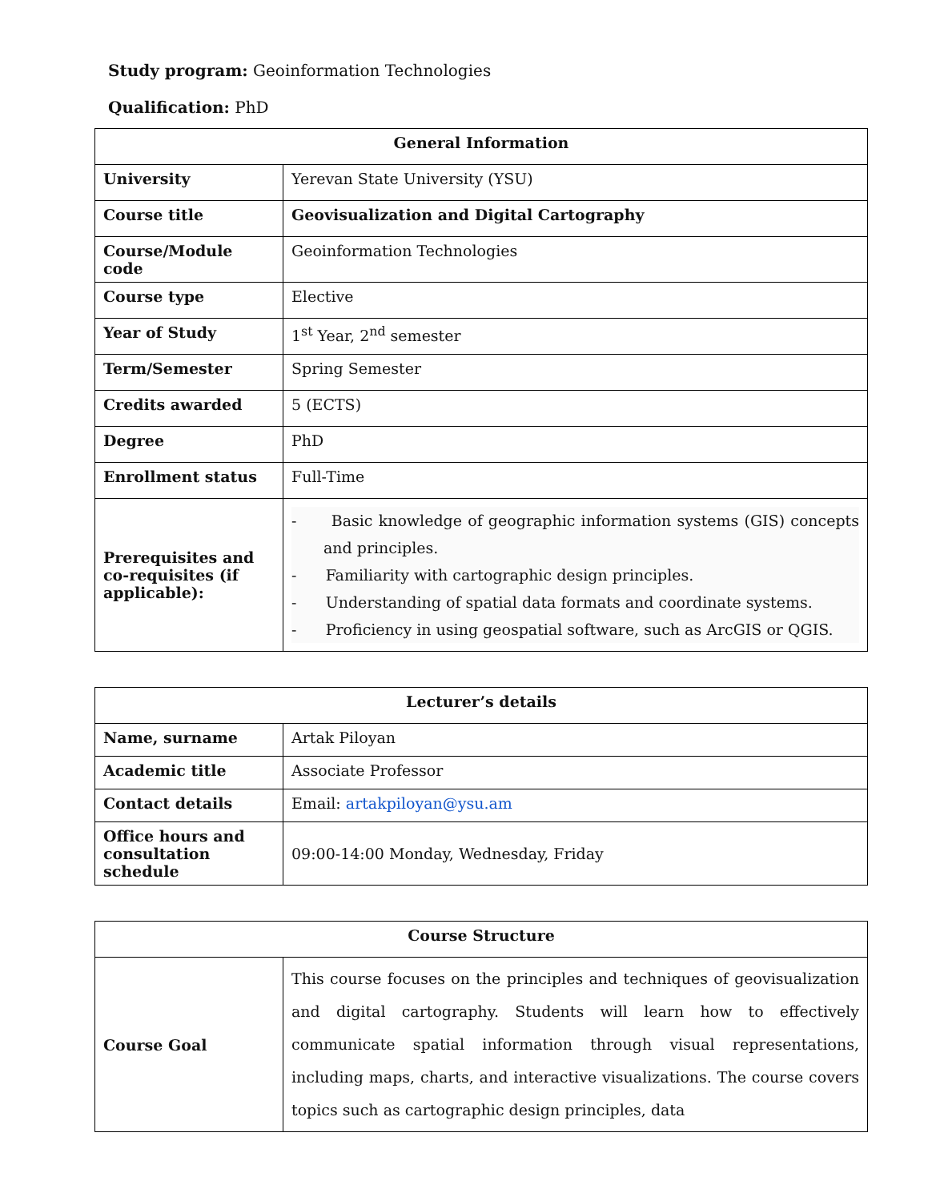Study program: Geoinformation Technologies
Qualification: PhD
| General Information | |
| --- | --- |
| University | Yerevan State University (YSU) |
| Course title | Geovisualization and Digital Cartography |
| Course/Module code | Geoinformation Technologies |
| Course type | Elective |
| Year of Study | 1<sup>st</sup> Year, 2<sup>nd</sup> semester |
| Term/Semester | Spring Semester |
| Credits awarded | 5 (ECTS) |
| Degree | PhD |
| Enrollment status | Full-Time |
| Prerequisites and co-requisites (if applicable): | - Basic knowledge of geographic information systems (GIS) concepts and principles. - Familiarity with cartographic design principles. - Understanding of spatial data formats and coordinate systems. - Proficiency in using geospatial software, such as ArcGIS or QGIS. |
| Lecturer’s details | |
| --- | --- |
| Name, surname | Artak Piloyan |
| Academic title | Associate Professor |
| Contact details | Email: artakpiloyan@ysu.am |
| Office hours and consultation schedule | 09:00-14:00 Monday, Wednesday, Friday |
| Course Structure | |
| --- | --- |
| Course Goal | This course focuses on the principles and techniques of geovisualization and digital cartography. Students will learn how to effectively communicate spatial information through visual representations, including maps, charts, and interactive visualizations. The course covers topics such as cartographic design principles, data |